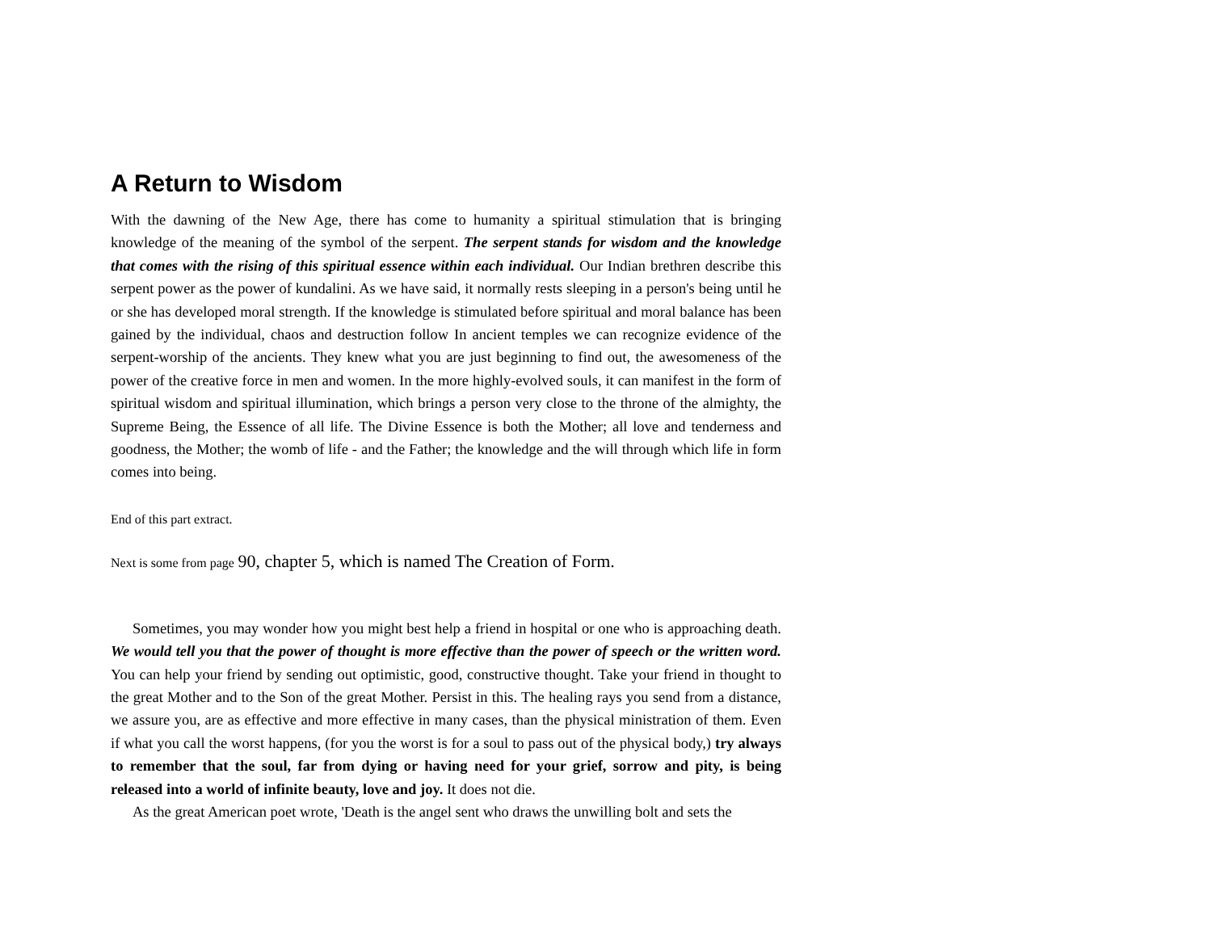A Return to Wisdom
With the dawning of the New Age, there has come to humanity a spiritual stimulation that is bringing knowledge of the meaning of the symbol of the serpent. The serpent stands for wisdom and the knowledge that comes with the rising of this spiritual essence within each individual. Our Indian brethren describe this serpent power as the power of kundalini. As we have said, it normally rests sleeping in a person's being until he or she has developed moral strength. If the knowledge is stimulated before spiritual and moral balance has been gained by the individual, chaos and destruction follow In ancient temples we can recognize evidence of the serpent-worship of the ancients. They knew what you are just beginning to find out, the awesomeness of the power of the creative force in men and women. In the more highly-evolved souls, it can manifest in the form of spiritual wisdom and spiritual illumination, which brings a person very close to the throne of the almighty, the Supreme Being, the Essence of all life. The Divine Essence is both the Mother; all love and tenderness and goodness, the Mother; the womb of life - and the Father; the knowledge and the will through which life in form comes into being.
End of this part extract.
Next is some from page 90, chapter 5, which is named The Creation of Form.
Sometimes, you may wonder how you might best help a friend in hospital or one who is approaching death. We would tell you that the power of thought is more effective than the power of speech or the written word. You can help your friend by sending out optimistic, good, constructive thought. Take your friend in thought to the great Mother and to the Son of the great Mother. Persist in this. The healing rays you send from a distance, we assure you, are as effective and more effective in many cases, than the physical ministration of them. Even if what you call the worst happens, (for you the worst is for a soul to pass out of the physical body,) try always to remember that the soul, far from dying or having need for your grief, sorrow and pity, is being released into a world of infinite beauty, love and joy. It does not die.
As the great American poet wrote, 'Death is the angel sent who draws the unwilling bolt and sets the